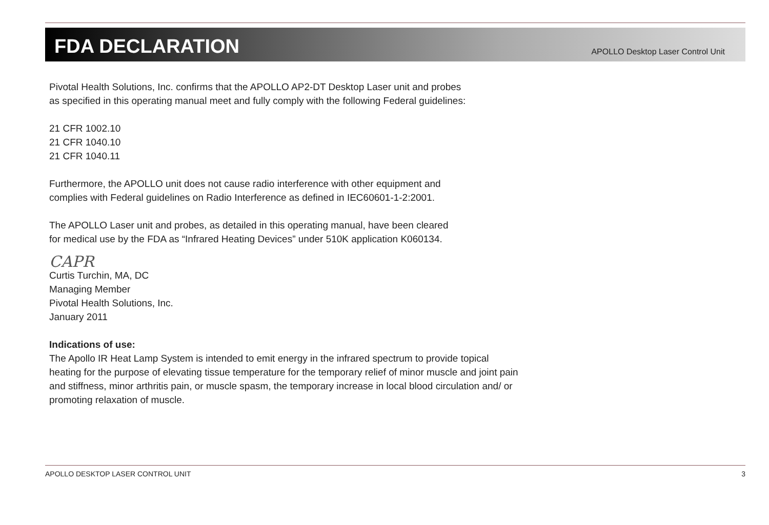FDA DECLARATION
APOLLO Desktop Laser Control Unit
Pivotal Health Solutions, Inc. confirms that the APOLLO AP2-DT Desktop Laser unit and probes
as specified in this operating manual meet and fully comply with the following Federal guidelines:
21 CFR 1002.10
21 CFR 1040.10
21 CFR 1040.11
Furthermore, the APOLLO unit does not cause radio interference with other equipment and
complies with Federal guidelines on Radio Interference as defined in IEC60601-1-2:2001.
The APOLLO Laser unit and probes, as detailed in this operating manual, have been cleared
for medical use by the FDA as “Infrared Heating Devices” under 510K application K060134.
CAPR
Curtis Turchin, MA, DC
Managing Member
Pivotal Health Solutions, Inc.
January 2011
Indications of use:
The Apollo IR Heat Lamp System is intended to emit energy in the infrared spectrum to provide topical heating for the purpose of elevating tissue temperature for the temporary relief of minor muscle and joint pain and stiffness, minor arthritis pain, or muscle spasm, the temporary increase in local blood circulation and/ or promoting relaxation of muscle.
APOLLO DESKTOP LASER CONTROL UNIT 3